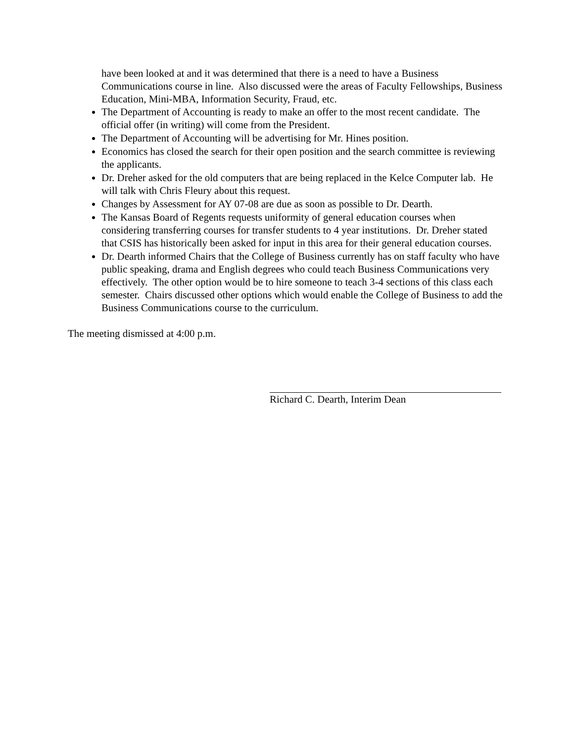have been looked at and it was determined that there is a need to have a Business Communications course in line. Also discussed were the areas of Faculty Fellowships, Business Education, Mini-MBA, Information Security, Fraud, etc.
The Department of Accounting is ready to make an offer to the most recent candidate. The official offer (in writing) will come from the President.
The Department of Accounting will be advertising for Mr. Hines position.
Economics has closed the search for their open position and the search committee is reviewing the applicants.
Dr. Dreher asked for the old computers that are being replaced in the Kelce Computer lab. He will talk with Chris Fleury about this request.
Changes by Assessment for AY 07-08 are due as soon as possible to Dr. Dearth.
The Kansas Board of Regents requests uniformity of general education courses when considering transferring courses for transfer students to 4 year institutions. Dr. Dreher stated that CSIS has historically been asked for input in this area for their general education courses.
Dr. Dearth informed Chairs that the College of Business currently has on staff faculty who have public speaking, drama and English degrees who could teach Business Communications very effectively. The other option would be to hire someone to teach 3-4 sections of this class each semester. Chairs discussed other options which would enable the College of Business to add the Business Communications course to the curriculum.
The meeting dismissed at 4:00 p.m.
Richard C. Dearth, Interim Dean